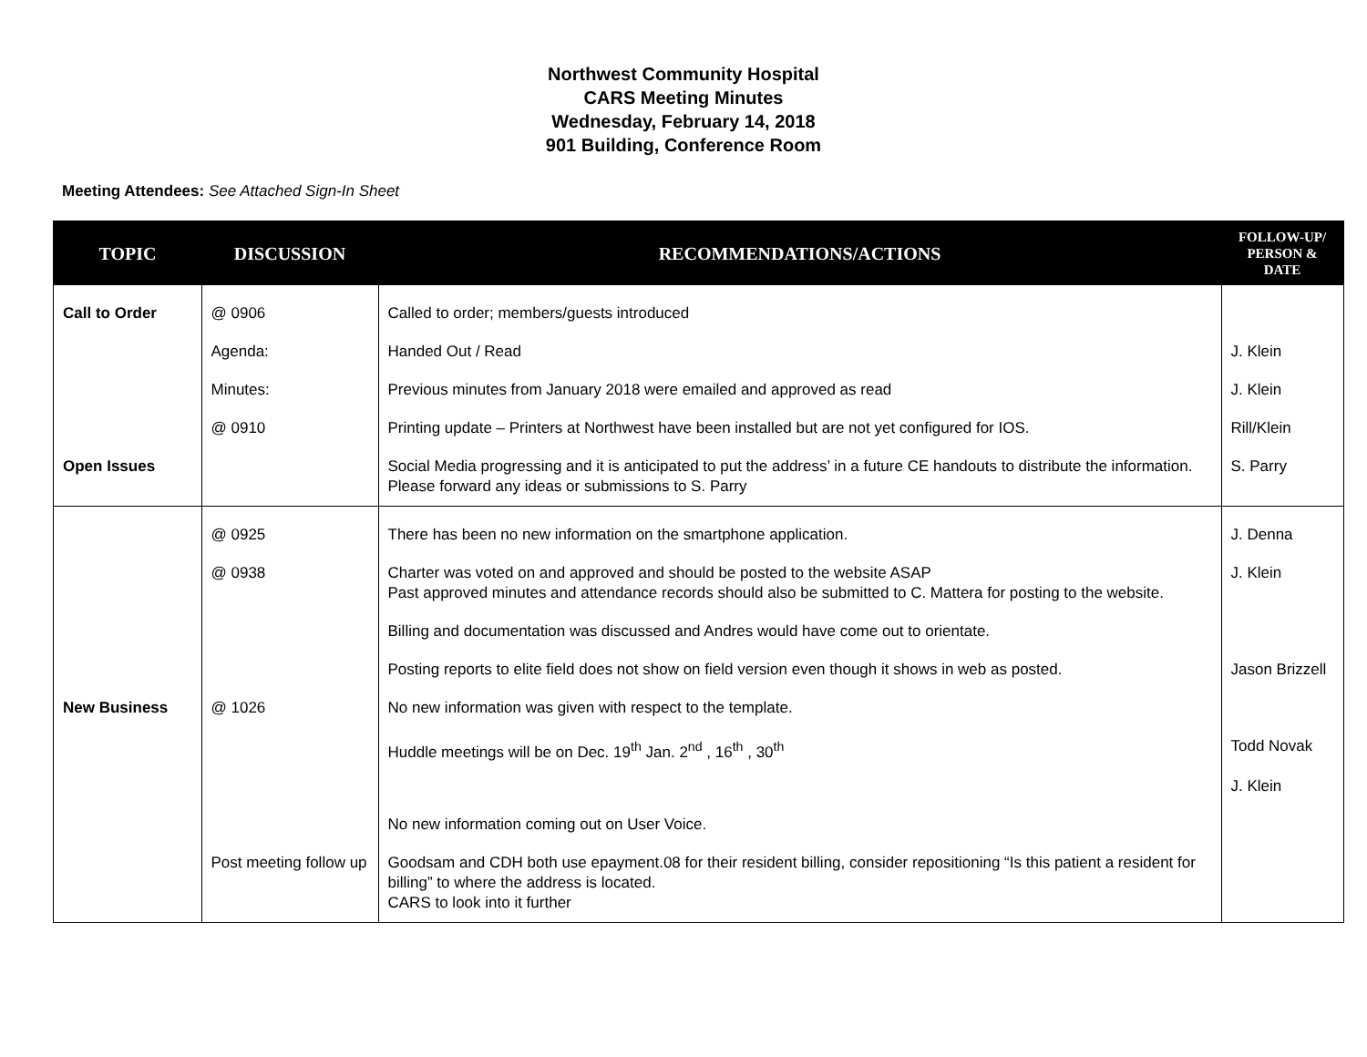Northwest Community Hospital
CARS Meeting Minutes
Wednesday, February 14, 2018
901 Building, Conference Room
Meeting Attendees: See Attached Sign-In Sheet
| TOPIC | DISCUSSION | RECOMMENDATIONS/ACTIONS | FOLLOW-UP/ PERSON & DATE |
| --- | --- | --- | --- |
| Call to Order | @ 0906 | Called to order; members/guests introduced | |
| | Agenda: | Handed Out / Read | J. Klein |
| | Minutes: | Previous minutes from January 2018 were emailed and approved as read | J. Klein |
| | @ 0910 | Printing update – Printers at Northwest have been installed but are not yet configured for IOS. | Rill/Klein |
| Open Issues | | Social Media progressing and it is anticipated to put the address’ in a future CE handouts to distribute the information. Please forward any ideas or submissions to S. Parry | S. Parry |
| | @ 0925 | There has been no new information on the smartphone application. | J. Denna |
| | @ 0938 | Charter was voted on and approved and should be posted to the website ASAP Past approved minutes and attendance records should also be submitted to C. Mattera for posting to the website. | J. Klein |
| | | Billing and documentation was discussed and Andres would have come out to orientate. | |
| | | Posting reports to elite field does not show on field version even though it shows in web as posted. | Jason Brizzell |
| New Business | @ 1026 | No new information was given with respect to the template. | |
| | | Huddle meetings will be on Dec. 19<sup>th</sup> Jan. 2<sup>nd</sup> , 16<sup>th</sup> , 30<sup>th</sup> | Todd Novak J. Klein |
| | | No new information coming out on User Voice. | |
| | Post meeting follow up | Goodsam and CDH both use epayment.08 for their resident billing, consider repositioning “Is this patient a resident for billing” to where the address is located. CARS to look into it further | |